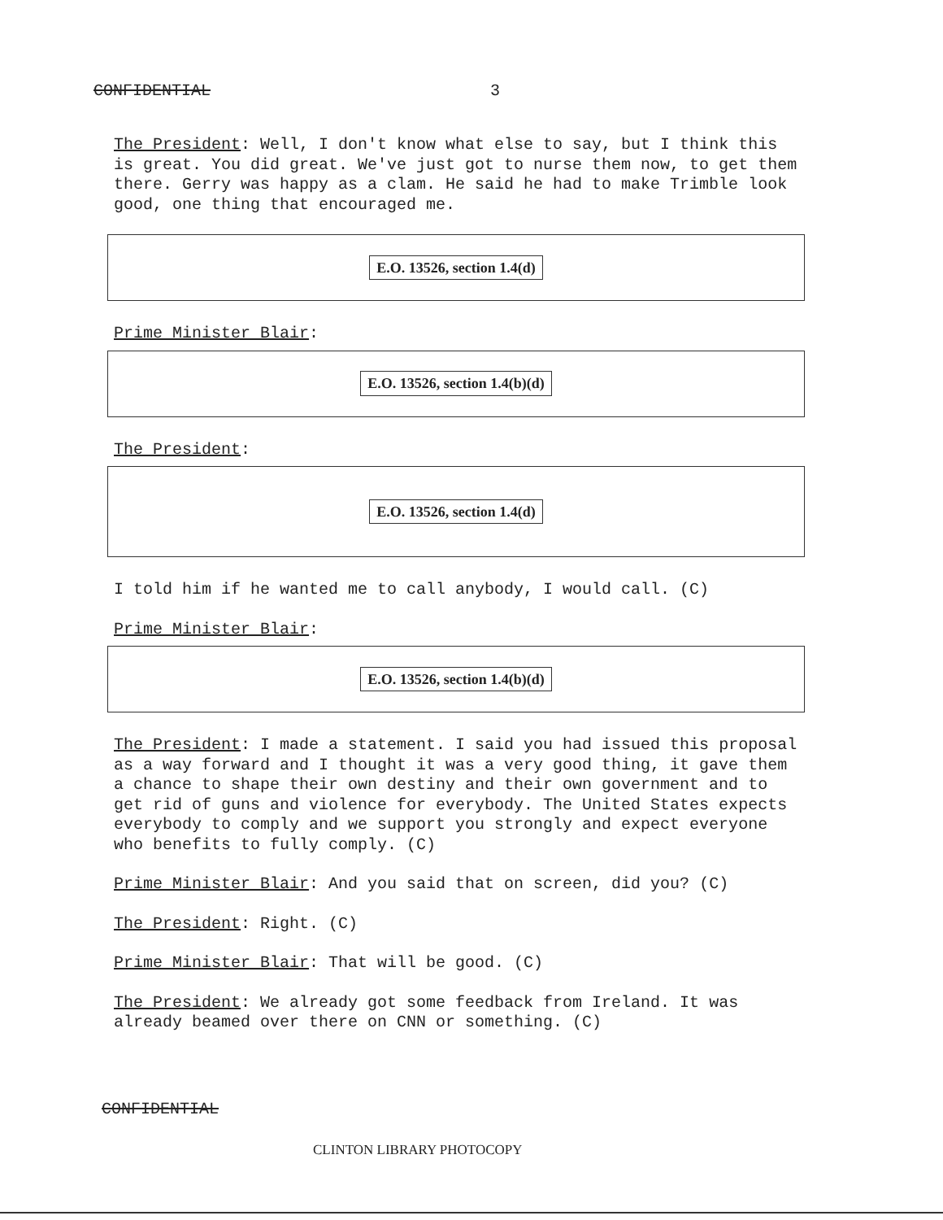CONFIDENTIAL 3
The President: Well, I don't know what else to say, but I think this is great. You did great. We've just got to nurse them now, to get them there. Gerry was happy as a clam. He said he had to make Trimble look good, one thing that encouraged me.
E.O. 13526, section 1.4(d)
Prime Minister Blair:
E.O. 13526, section 1.4(b)(d)
The President:
E.O. 13526, section 1.4(d)
I told him if he wanted me to call anybody, I would call. (C)
Prime Minister Blair:
E.O. 13526, section 1.4(b)(d)
The President: I made a statement. I said you had issued this proposal as a way forward and I thought it was a very good thing, it gave them a chance to shape their own destiny and their own government and to get rid of guns and violence for everybody. The United States expects everybody to comply and we support you strongly and expect everyone who benefits to fully comply. (C)
Prime Minister Blair: And you said that on screen, did you? (C)
The President: Right. (C)
Prime Minister Blair: That will be good. (C)
The President: We already got some feedback from Ireland. It was already beamed over there on CNN or something. (C)
CONFIDENTIAL
CLINTON LIBRARY PHOTOCOPY